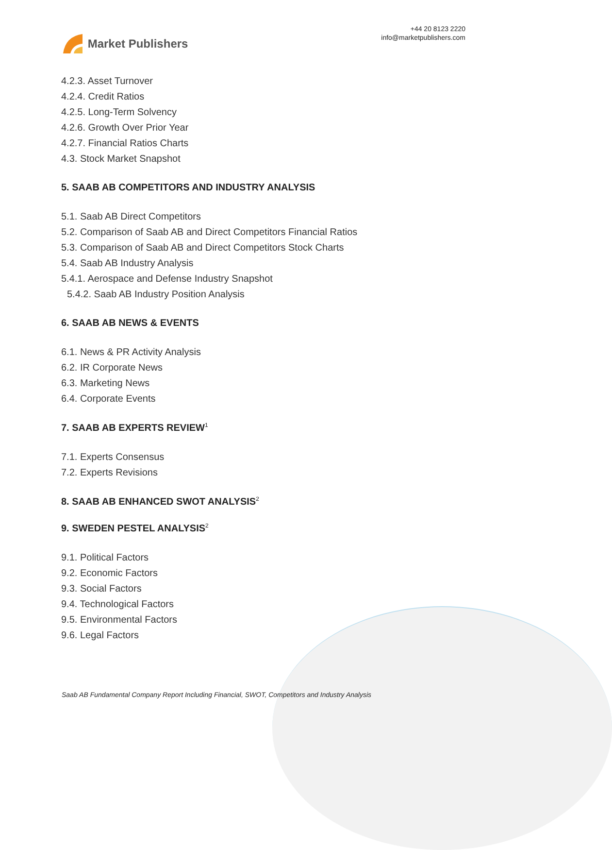Market Publishers
+44 20 8123 2220
info@marketpublishers.com
4.2.3. Asset Turnover
4.2.4. Credit Ratios
4.2.5. Long-Term Solvency
4.2.6. Growth Over Prior Year
4.2.7. Financial Ratios Charts
4.3. Stock Market Snapshot
5. SAAB AB COMPETITORS AND INDUSTRY ANALYSIS
5.1. Saab AB Direct Competitors
5.2. Comparison of Saab AB and Direct Competitors Financial Ratios
5.3. Comparison of Saab AB and Direct Competitors Stock Charts
5.4. Saab AB Industry Analysis
5.4.1. Aerospace and Defense Industry Snapshot
5.4.2. Saab AB Industry Position Analysis
6. SAAB AB NEWS & EVENTS
6.1. News & PR Activity Analysis
6.2. IR Corporate News
6.3. Marketing News
6.4. Corporate Events
7. SAAB AB EXPERTS REVIEW<sup>1</sup>
7.1. Experts Consensus
7.2. Experts Revisions
8. SAAB AB ENHANCED SWOT ANALYSIS<sup>2</sup>
9. SWEDEN PESTEL ANALYSIS<sup>2</sup>
9.1. Political Factors
9.2. Economic Factors
9.3. Social Factors
9.4. Technological Factors
9.5. Environmental Factors
9.6. Legal Factors
Saab AB Fundamental Company Report Including Financial, SWOT, Competitors and Industry Analysis